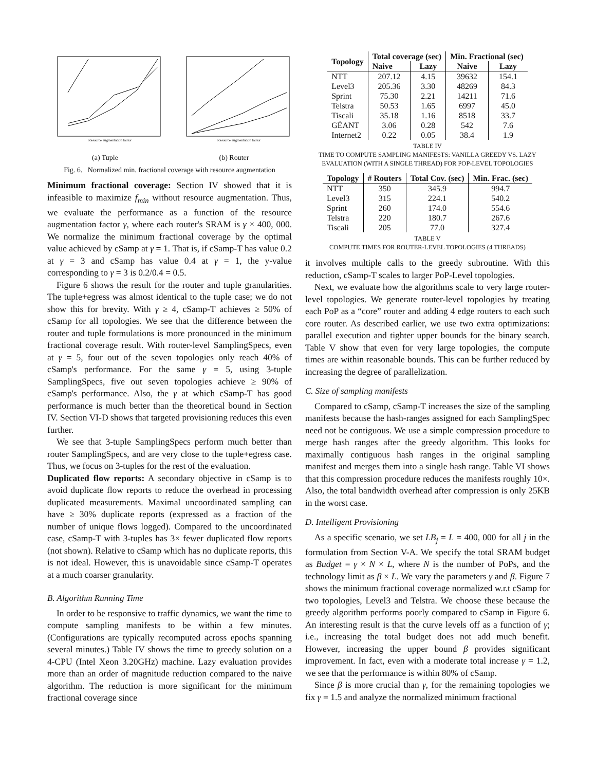Resource augmentation factor
(a) Tuple
Resource augmentation factor
(b) Router
Fig. 6. Normalized min. fractional coverage with resource augmentation
Minimum fractional coverage: Section IV showed that it is infeasible to maximize f<sub>min</sub> without resource augmentation. Thus, we evaluate the performance as a function of the resource augmentation factor γ, where each router's SRAM is γ × 400, 000. We normalize the minimum fractional coverage by the optimal value achieved by cSamp at γ = 1. That is, if cSamp-T has value 0.2 at γ = 3 and cSamp has value 0.4 at γ = 1, the y-value corresponding to γ = 3 is 0.2/0.4 = 0.5.
Figure 6 shows the result for the router and tuple granularities. The tuple+egress was almost identical to the tuple case; we do not show this for brevity. With γ ≥ 4, cSamp-T achieves ≥ 50% of cSamp for all topologies. We see that the difference between the router and tuple formulations is more pronounced in the minimum fractional coverage result. With router-level SamplingSpecs, even at γ = 5, four out of the seven topologies only reach 40% of cSamp's performance. For the same γ = 5, using 3-tuple SamplingSpecs, five out seven topologies achieve ≥ 90% of cSamp's performance. Also, the γ at which cSamp-T has good performance is much better than the theoretical bound in Section IV. Section VI-D shows that targeted provisioning reduces this even further.
We see that 3-tuple SamplingSpecs perform much better than router SamplingSpecs, and are very close to the tuple+egress case. Thus, we focus on 3-tuples for the rest of the evaluation.
Duplicated flow reports: A secondary objective in cSamp is to avoid duplicate flow reports to reduce the overhead in processing duplicated measurements. Maximal uncoordinated sampling can have ≥ 30% duplicate reports (expressed as a fraction of the number of unique flows logged). Compared to the uncoordinated case, cSamp-T with 3-tuples has 3× fewer duplicated flow reports (not shown). Relative to cSamp which has no duplicate reports, this is not ideal. However, this is unavoidable since cSamp-T operates at a much coarser granularity.
B. Algorithm Running Time
In order to be responsive to traffic dynamics, we want the time to compute sampling manifests to be within a few minutes. (Configurations are typically recomputed across epochs spanning several minutes.) Table IV shows the time to greedy solution on a 4-CPU (Intel Xeon 3.20GHz) machine. Lazy evaluation provides more than an order of magnitude reduction compared to the naive algorithm. The reduction is more significant for the minimum fractional coverage since
| Topology | Total coverage (sec) | | Min. Fractional (sec) | |
| --- | --- | --- | --- | --- |
| | Naive | Lazy | Naive | Lazy |
| NTT | 207.12 | 4.15 | 39632 | 154.1 |
| Level3 | 205.36 | 3.30 | 48269 | 84.3 |
| Sprint | 75.30 | 2.21 | 14211 | 71.6 |
| Telstra | 50.53 | 1.65 | 6997 | 45.0 |
| Tiscali | 35.18 | 1.16 | 8518 | 33.7 |
| GÉANT | 3.06 | 0.28 | 542 | 7.6 |
| Internet2 | 0.22 | 0.05 | 38.4 | 1.9 |
TABLE IV
TIME TO COMPUTE SAMPLING MANIFESTS: VANILLA GREEDY VS. LAZY EVALUATION (WITH A SINGLE THREAD) FOR POP-LEVEL TOPOLOGIES
| Topology | # Routers | Total Cov. (sec) | Min. Frac. (sec) |
| --- | --- | --- | --- |
| NTT | 350 | 345.9 | 994.7 |
| Level3 | 315 | 224.1 | 540.2 |
| Sprint | 260 | 174.0 | 554.6 |
| Telstra | 220 | 180.7 | 267.6 |
| Tiscali | 205 | 77.0 | 327.4 |
TABLE V
COMPUTE TIMES FOR ROUTER-LEVEL TOPOLOGIES (4 THREADS)
it involves multiple calls to the greedy subroutine. With this reduction, cSamp-T scales to larger PoP-Level topologies.
Next, we evaluate how the algorithms scale to very large router-level topologies. We generate router-level topologies by treating each PoP as a “core” router and adding 4 edge routers to each such core router. As described earlier, we use two extra optimizations: parallel execution and tighter upper bounds for the binary search. Table V show that even for very large topologies, the compute times are within reasonable bounds. This can be further reduced by increasing the degree of parallelization.
C. Size of sampling manifests
Compared to cSamp, cSamp-T increases the size of the sampling manifests because the hash-ranges assigned for each SamplingSpec need not be contiguous. We use a simple compression procedure to merge hash ranges after the greedy algorithm. This looks for maximally contiguous hash ranges in the original sampling manifest and merges them into a single hash range. Table VI shows that this compression procedure reduces the manifests roughly 10×. Also, the total bandwidth overhead after compression is only 25KB in the worst case.
D. Intelligent Provisioning
As a specific scenario, we set LB<sub>j</sub> = L = 400, 000 for all j in the formulation from Section V-A. We specify the total SRAM budget as Budget = γ × N × L, where N is the number of PoPs, and the technology limit as β × L. We vary the parameters γ and β. Figure 7 shows the minimum fractional coverage normalized w.r.t cSamp for two topologies, Level3 and Telstra. We choose these because the greedy algorithm performs poorly compared to cSamp in Figure 6. An interesting result is that the curve levels off as a function of γ; i.e., increasing the total budget does not add much benefit. However, increasing the upper bound β provides significant improvement. In fact, even with a moderate total increase γ = 1.2, we see that the performance is within 80% of cSamp.
Since β is more crucial than γ, for the remaining topologies we fix γ = 1.5 and analyze the normalized minimum fractional